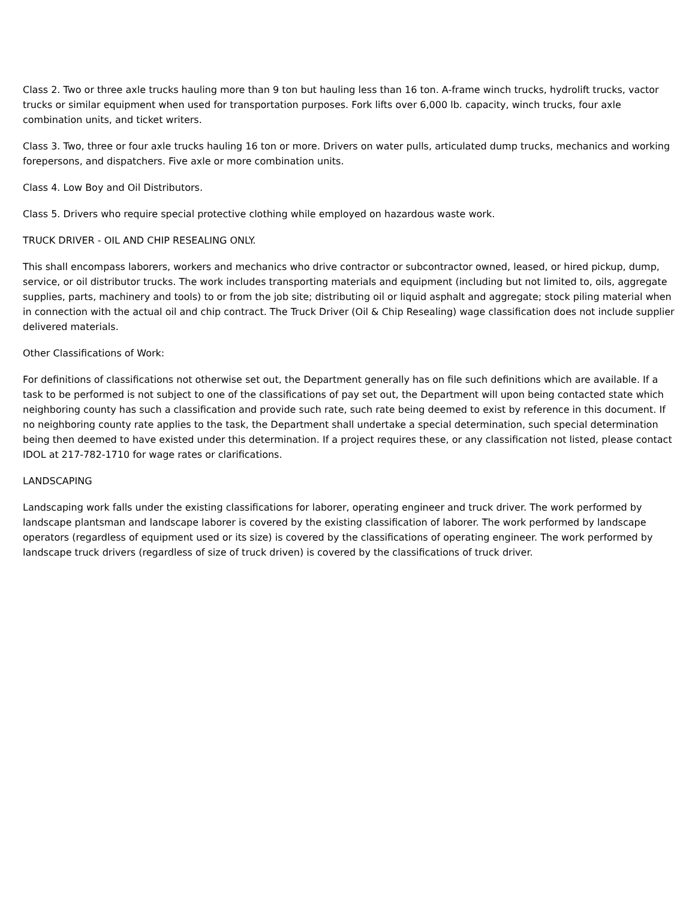Class 2. Two or three axle trucks hauling more than 9 ton but hauling less than 16 ton. A-frame winch trucks, hydrolift trucks, vactor trucks or similar equipment when used for transportation purposes. Fork lifts over 6,000 lb. capacity, winch trucks, four axle combination units, and ticket writers.
Class 3. Two, three or four axle trucks hauling 16 ton or more. Drivers on water pulls, articulated dump trucks, mechanics and working forepersons, and dispatchers. Five axle or more combination units.
Class 4. Low Boy and Oil Distributors.
Class 5. Drivers who require special protective clothing while employed on hazardous waste work.
TRUCK DRIVER - OIL AND CHIP RESEALING ONLY.
This shall encompass laborers, workers and mechanics who drive contractor or subcontractor owned, leased, or hired pickup, dump, service, or oil distributor trucks. The work includes transporting materials and equipment (including but not limited to, oils, aggregate supplies, parts, machinery and tools) to or from the job site; distributing oil or liquid asphalt and aggregate; stock piling material when in connection with the actual oil and chip contract. The Truck Driver (Oil & Chip Resealing) wage classification does not include supplier delivered materials.
Other Classifications of Work:
For definitions of classifications not otherwise set out, the Department generally has on file such definitions which are available. If a task to be performed is not subject to one of the classifications of pay set out, the Department will upon being contacted state which neighboring county has such a classification and provide such rate, such rate being deemed to exist by reference in this document. If no neighboring county rate applies to the task, the Department shall undertake a special determination, such special determination being then deemed to have existed under this determination. If a project requires these, or any classification not listed, please contact IDOL at 217-782-1710 for wage rates or clarifications.
LANDSCAPING
Landscaping work falls under the existing classifications for laborer, operating engineer and truck driver. The work performed by landscape plantsman and landscape laborer is covered by the existing classification of laborer. The work performed by landscape operators (regardless of equipment used or its size) is covered by the classifications of operating engineer. The work performed by landscape truck drivers (regardless of size of truck driven) is covered by the classifications of truck driver.